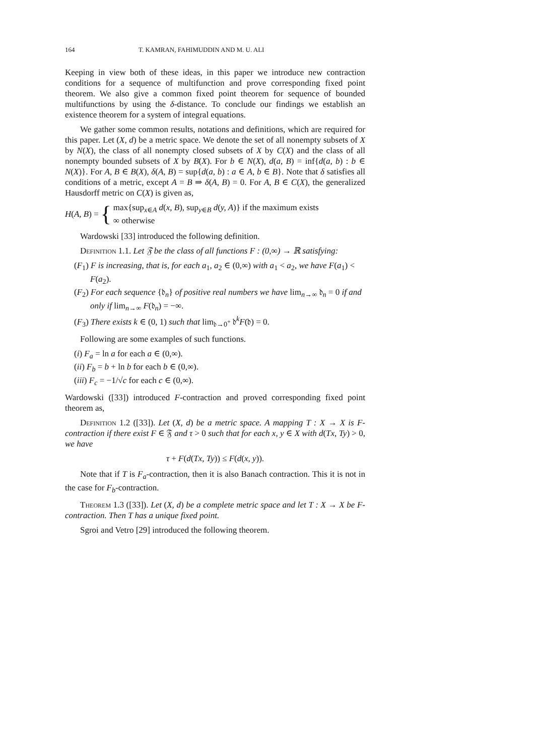164 T. KAMRAN, FAHIMUDDIN AND M. U. ALI
Keeping in view both of these ideas, in this paper we introduce new contraction conditions for a sequence of multifunction and prove corresponding fixed point theorem. We also give a common fixed point theorem for sequence of bounded multifunctions by using the δ-distance. To conclude our findings we establish an existence theorem for a system of integral equations.
We gather some common results, notations and definitions, which are required for this paper. Let (X, d) be a metric space. We denote the set of all nonempty subsets of X by N(X), the class of all nonempty closed subsets of X by C(X) and the class of all nonempty bounded subsets of X by B(X). For b ∈ N(X), d(a, B) = inf{d(a, b) : b ∈ N(X)}. For A, B ∈ B(X), δ(A, B) = sup{d(a, b) : a ∈ A, b ∈ B}. Note that δ satisfies all conditions of a metric, except A = B ⇒ δ(A, B) = 0. For A, B ∈ C(X), the generalized Hausdorff metric on C(X) is given as,
H(A, B) = {
max{sup<sub>x∈A</sub> d(x, B), sup<sub>y∈B</sub> d(y, A)} if the maximum exists
∞ otherwise
Wardowski [33] introduced the following definition.
Definition 1.1. Let 𝔉 be the class of all functions F : (0,∞) → ℝ satisfying:
(F<sub>1</sub>) F is increasing, that is, for each a<sub>1</sub>, a<sub>2</sub> ∈ (0,∞) with a<sub>1</sub> < a<sub>2</sub>, we have F(a<sub>1</sub>) < F(a<sub>2</sub>).
(F<sub>2</sub>) For each sequence {𝔡<sub>n</sub>} of positive real numbers we have lim<sub>n→∞</sub> 𝔡<sub>n</sub> = 0 if and only if lim<sub>n→∞</sub> F(𝔡<sub>n</sub>) = −∞.
(F<sub>3</sub>) There exists k ∈ (0, 1) such that lim<sub>𝔡→0<sup>+</sup></sub> 𝔡<sup>k</sup>F(𝔡) = 0.
Following are some examples of such functions.
(i) F<sub>a</sub> = ln a for each a ∈ (0,∞).
(ii) F<sub>b</sub> = b + ln b for each b ∈ (0,∞).
(iii) F<sub>c</sub> = −1/√c for each c ∈ (0,∞).
Wardowski ([33]) introduced F-contraction and proved corresponding fixed point theorem as,
Definition 1.2 ([33]). Let (X, d) be a metric space. A mapping T : X → X is F-contraction if there exist F ∈ 𝔉 and τ > 0 such that for each x, y ∈ X with d(Tx, Ty) > 0, we have
τ + F(d(Tx, Ty)) ≤ F(d(x, y)).
Note that if T is F<sub>a</sub>-contraction, then it is also Banach contraction. This it is not in the case for F<sub>b</sub>-contraction.
Theorem 1.3 ([33]). Let (X, d) be a complete metric space and let T : X → X be F-contraction. Then T has a unique fixed point.
Sgroi and Vetro [29] introduced the following theorem.